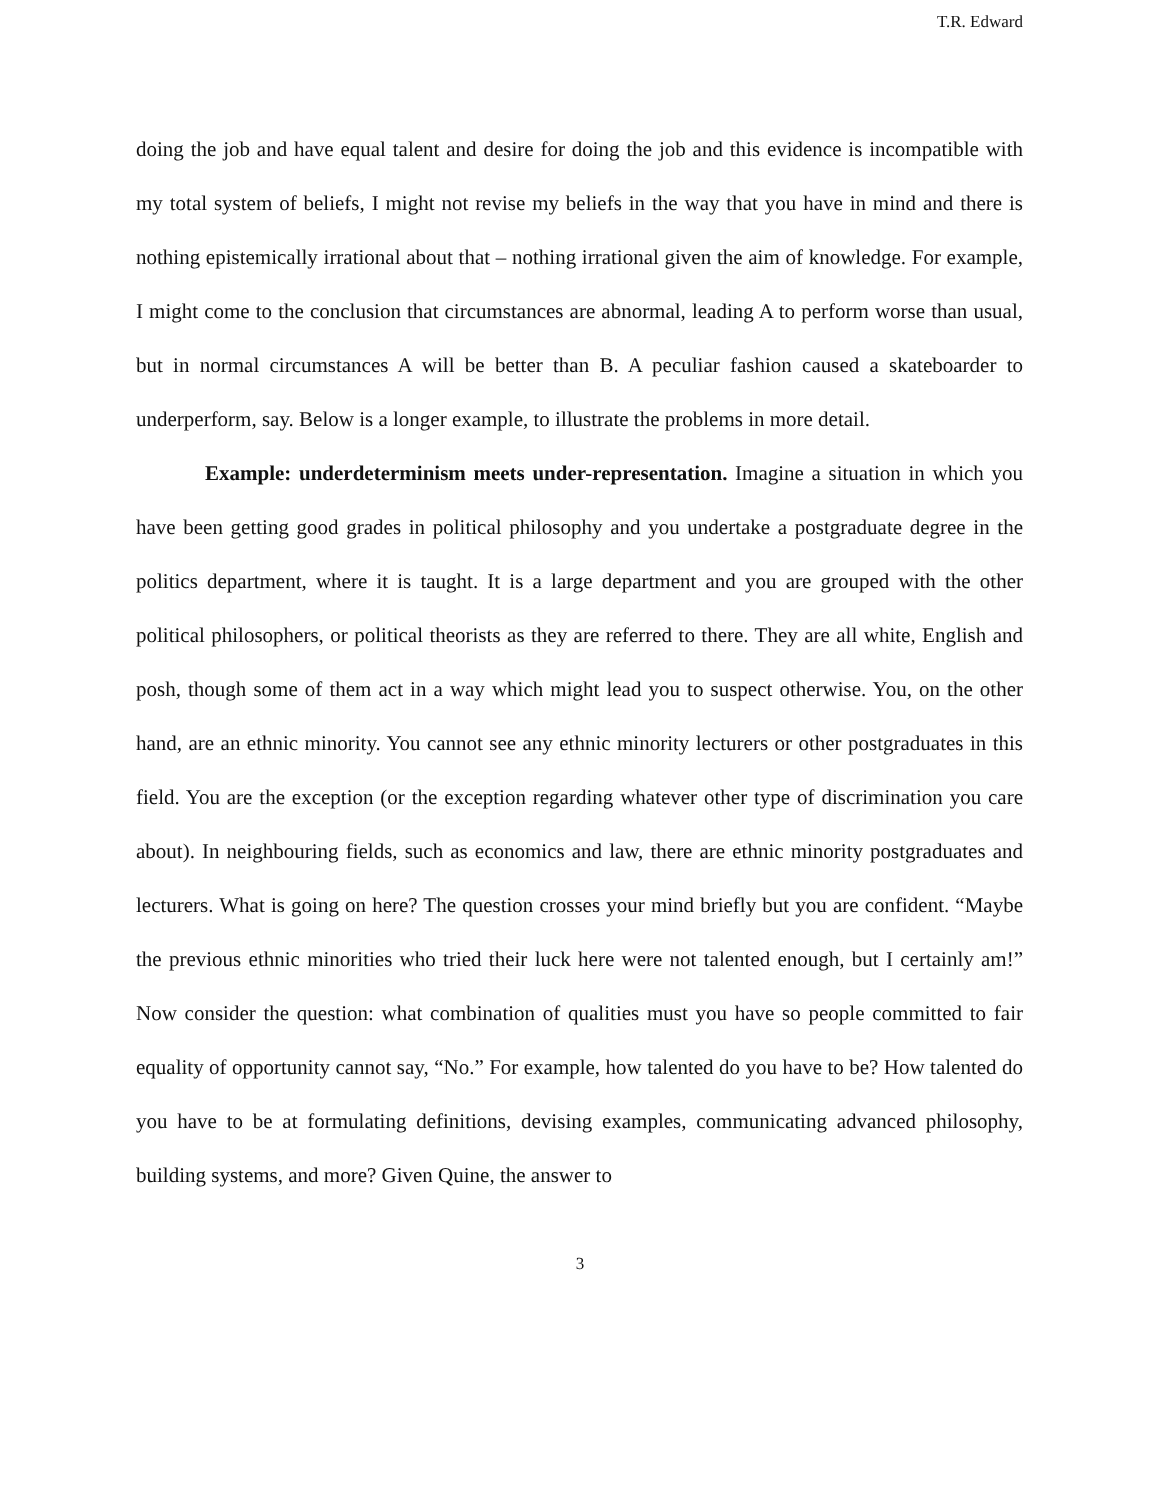T.R. Edward
doing the job and have equal talent and desire for doing the job and this evidence is incompatible with my total system of beliefs, I might not revise my beliefs in the way that you have in mind and there is nothing epistemically irrational about that – nothing irrational given the aim of knowledge. For example, I might come to the conclusion that circumstances are abnormal, leading A to perform worse than usual, but in normal circumstances A will be better than B. A peculiar fashion caused a skateboarder to underperform, say. Below is a longer example, to illustrate the problems in more detail.
Example: underdeterminism meets under-representation. Imagine a situation in which you have been getting good grades in political philosophy and you undertake a postgraduate degree in the politics department, where it is taught. It is a large department and you are grouped with the other political philosophers, or political theorists as they are referred to there. They are all white, English and posh, though some of them act in a way which might lead you to suspect otherwise. You, on the other hand, are an ethnic minority. You cannot see any ethnic minority lecturers or other postgraduates in this field. You are the exception (or the exception regarding whatever other type of discrimination you care about). In neighbouring fields, such as economics and law, there are ethnic minority postgraduates and lecturers. What is going on here? The question crosses your mind briefly but you are confident. “Maybe the previous ethnic minorities who tried their luck here were not talented enough, but I certainly am!” Now consider the question: what combination of qualities must you have so people committed to fair equality of opportunity cannot say, “No.” For example, how talented do you have to be? How talented do you have to be at formulating definitions, devising examples, communicating advanced philosophy, building systems, and more? Given Quine, the answer to
3